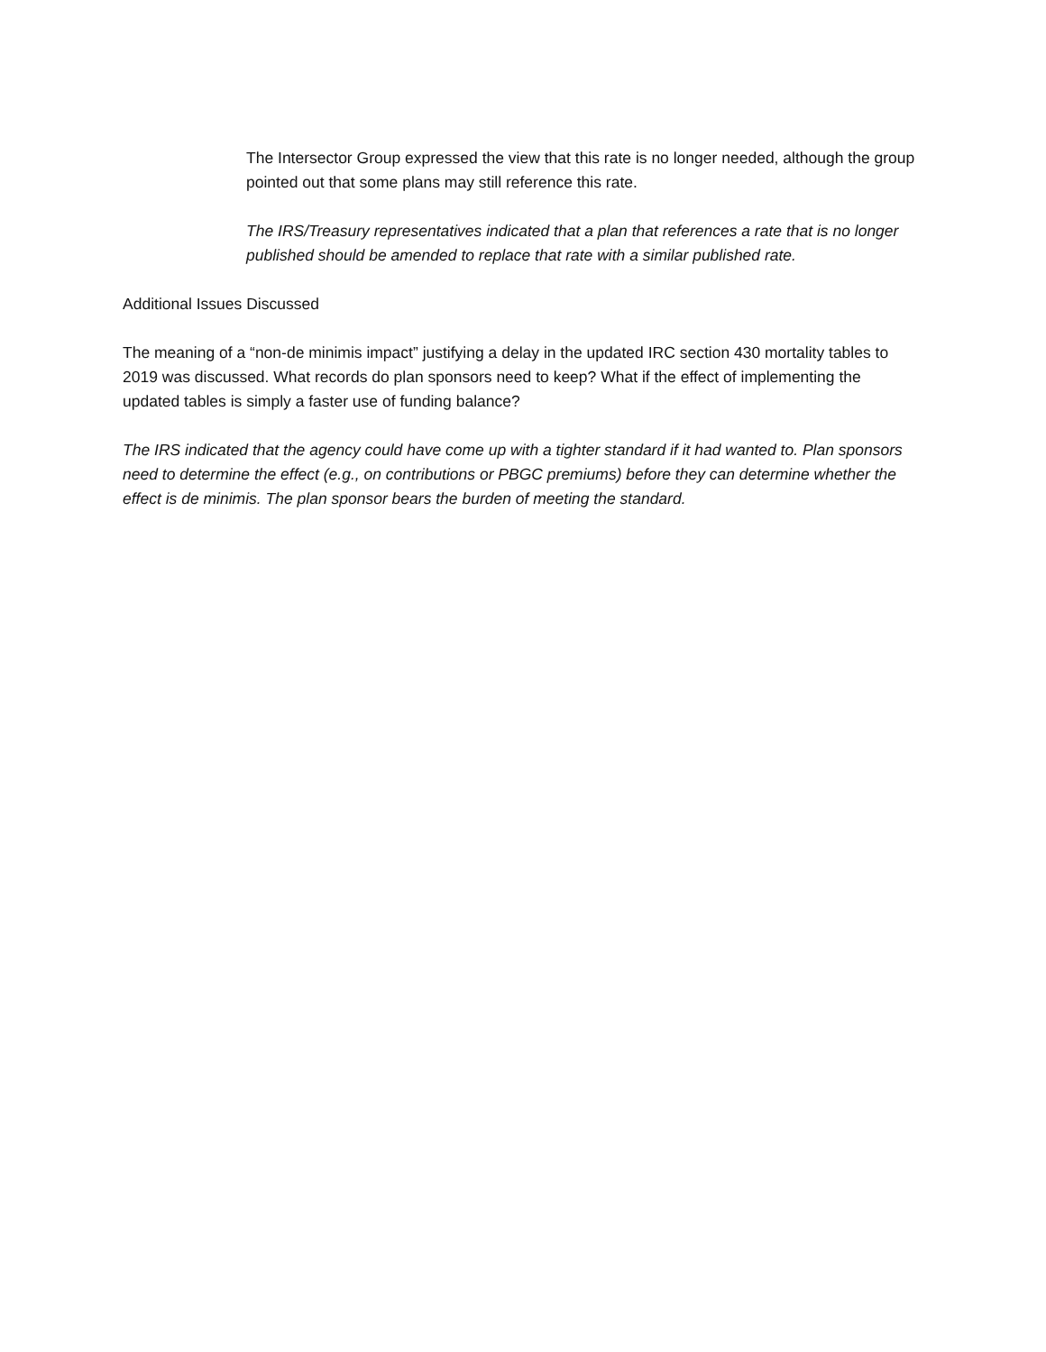The Intersector Group expressed the view that this rate is no longer needed, although the group pointed out that some plans may still reference this rate.
The IRS/Treasury representatives indicated that a plan that references a rate that is no longer published should be amended to replace that rate with a similar published rate.
Additional Issues Discussed
The meaning of a “non-de minimis impact” justifying a delay in the updated IRC section 430 mortality tables to 2019 was discussed. What records do plan sponsors need to keep? What if the effect of implementing the updated tables is simply a faster use of funding balance?
The IRS indicated that the agency could have come up with a tighter standard if it had wanted to. Plan sponsors need to determine the effect (e.g., on contributions or PBGC premiums) before they can determine whether the effect is de minimis. The plan sponsor bears the burden of meeting the standard.